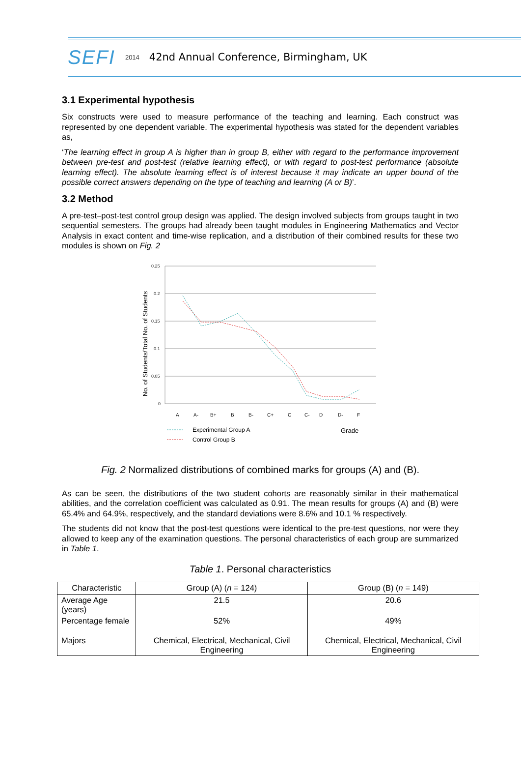SEFI 2014 42nd Annual Conference, Birmingham, UK
3.1 Experimental hypothesis
Six constructs were used to measure performance of the teaching and learning. Each construct was represented by one dependent variable. The experimental hypothesis was stated for the dependent variables as,
‘The learning effect in group A is higher than in group B, either with regard to the performance improvement between pre-test and post-test (relative learning effect), or with regard to post-test performance (absolute learning effect). The absolute learning effect is of interest because it may indicate an upper bound of the possible correct answers depending on the type of teaching and learning (A or B)’.
3.2 Method
A pre-test–post-test control group design was applied. The design involved subjects from groups taught in two sequential semesters. The groups had already been taught modules in Engineering Mathematics and Vector Analysis in exact content and time-wise replication, and a distribution of their combined results for these two modules is shown on Fig. 2
0.25
0.2
0.15
0.1
0.05
0
No. of Students/Total No. of Students
A
A-
B+
B
B-
C+
C
C-
D
D-
F
Experimental Group A
Control Group B
Grade
Fig. 2 Normalized distributions of combined marks for groups (A) and (B).
As can be seen, the distributions of the two student cohorts are reasonably similar in their mathematical abilities, and the correlation coefficient was calculated as 0.91. The mean results for groups (A) and (B) were 65.4% and 64.9%, respectively, and the standard deviations were 8.6% and 10.1 % respectively.
The students did not know that the post-test questions were identical to the pre-test questions, nor were they allowed to keep any of the examination questions. The personal characteristics of each group are summarized in Table 1.
Table 1. Personal characteristics
| Characteristic | Group (A) ( n = 124) | Group (B) ( n = 149) |
| --- | --- | --- |
| Average Age (years) | 21.5 | 20.6 |
| Percentage female | 52% | 49% |
| Majors | Chemical, Electrical, Mechanical, Civil Engineering | Chemical, Electrical, Mechanical, Civil Engineering |